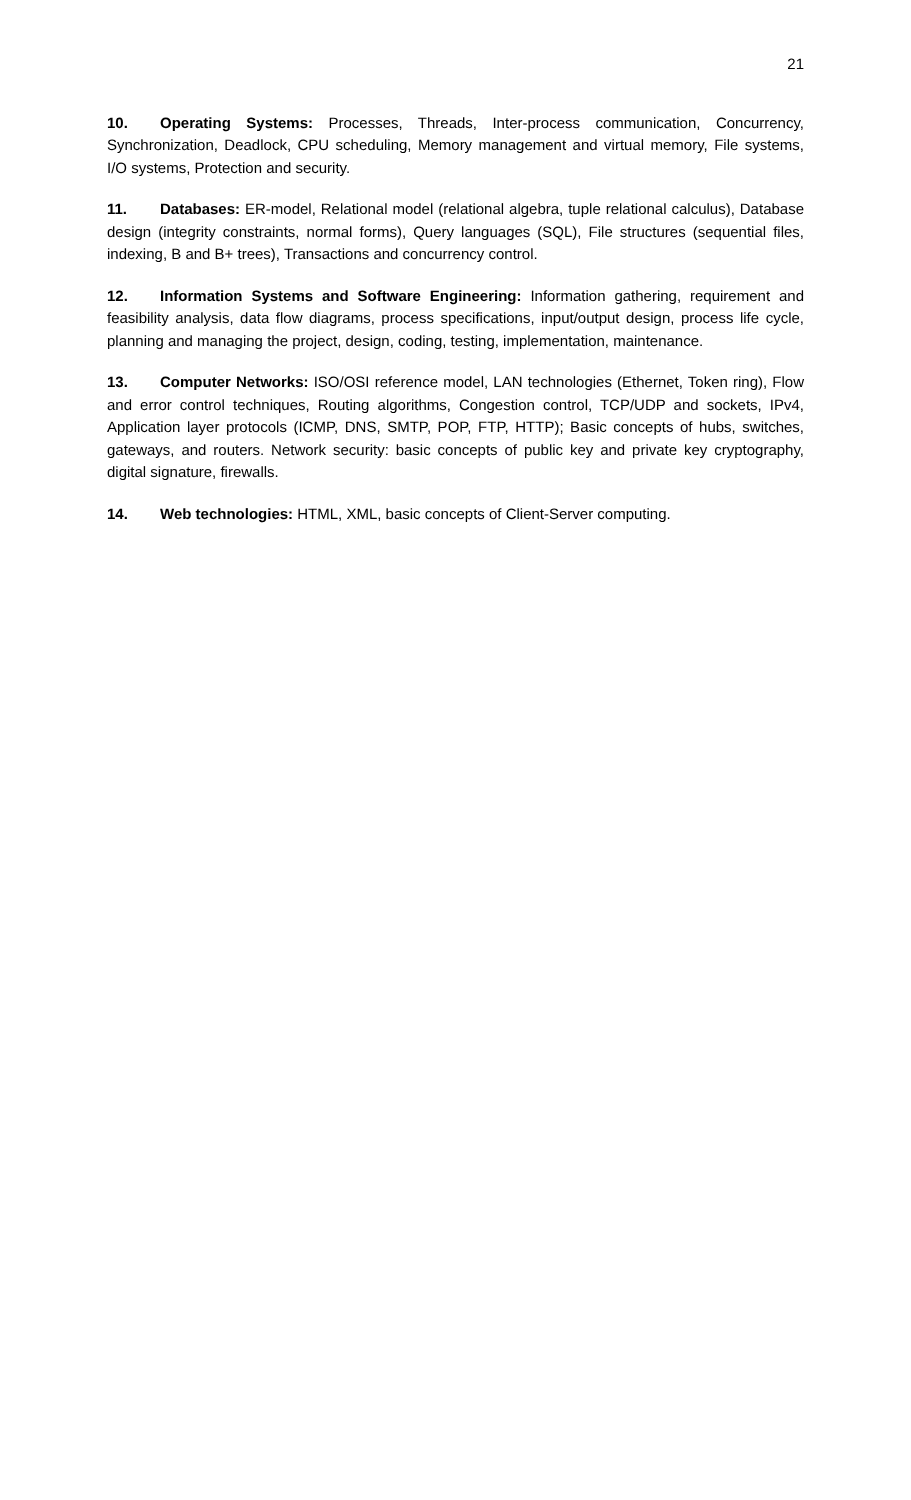21
10. Operating Systems: Processes, Threads, Inter-process communication, Concurrency, Synchronization, Deadlock, CPU scheduling, Memory management and virtual memory, File systems, I/O systems, Protection and security.
11. Databases: ER-model, Relational model (relational algebra, tuple relational calculus), Database design (integrity constraints, normal forms), Query languages (SQL), File structures (sequential files, indexing, B and B+ trees), Transactions and concurrency control.
12. Information Systems and Software Engineering: Information gathering, requirement and feasibility analysis, data flow diagrams, process specifications, input/output design, process life cycle, planning and managing the project, design, coding, testing, implementation, maintenance.
13. Computer Networks: ISO/OSI reference model, LAN technologies (Ethernet, Token ring), Flow and error control techniques, Routing algorithms, Congestion control, TCP/UDP and sockets, IPv4, Application layer protocols (ICMP, DNS, SMTP, POP, FTP, HTTP); Basic concepts of hubs, switches, gateways, and routers. Network security: basic concepts of public key and private key cryptography, digital signature, firewalls.
14. Web technologies: HTML, XML, basic concepts of Client-Server computing.